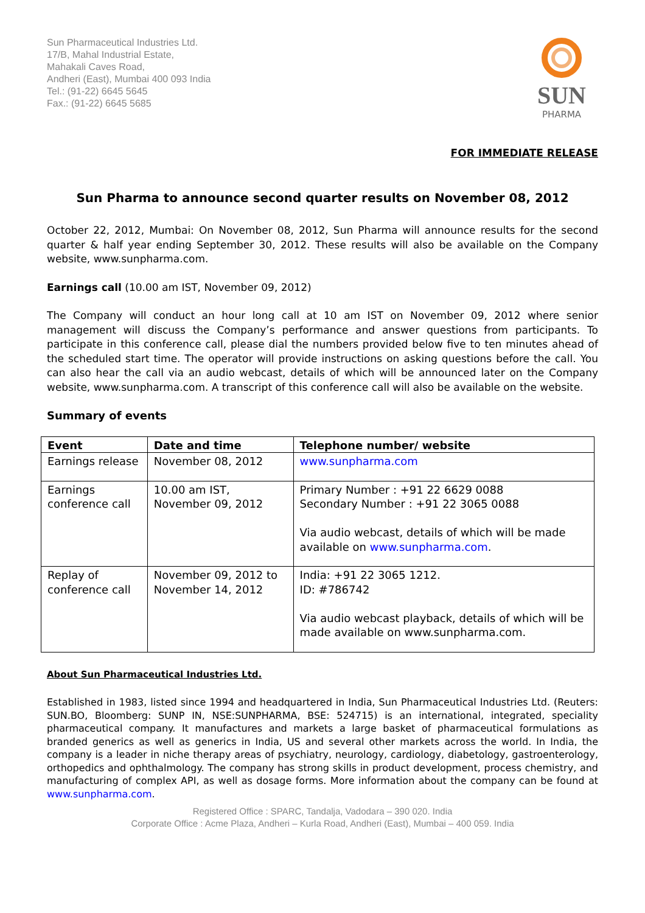Sun Pharmaceutical Industries Ltd.
17/B, Mahal Industrial Estate,
Mahakali Caves Road,
Andheri (East), Mumbai 400 093 India
Tel.: (91-22) 6645 5645
Fax.: (91-22) 6645 5685
SUN
PHARMA
FOR IMMEDIATE RELEASE
Sun Pharma to announce second quarter results on November 08, 2012
October 22, 2012, Mumbai: On November 08, 2012, Sun Pharma will announce results for the second quarter & half year ending September 30, 2012. These results will also be available on the Company website, www.sunpharma.com.
Earnings call (10.00 am IST, November 09, 2012)
The Company will conduct an hour long call at 10 am IST on November 09, 2012 where senior management will discuss the Company’s performance and answer questions from participants. To participate in this conference call, please dial the numbers provided below five to ten minutes ahead of the scheduled start time. The operator will provide instructions on asking questions before the call. You can also hear the call via an audio webcast, details of which will be announced later on the Company website, www.sunpharma.com. A transcript of this conference call will also be available on the website.
Summary of events
| Event | Date and time | Telephone number/ website |
| --- | --- | --- |
| Earnings release | November 08, 2012 | www.sunpharma.com |
| Earnings conference call | 10.00 am IST, November 09, 2012 | Primary Number : +91 22 6629 0088 Secondary Number : +91 22 3065 0088 Via audio webcast, details of which will be made available on www.sunpharma.com . |
| Replay of conference call | November 09, 2012 to November 14, 2012 | India: +91 22 3065 1212. ID: #786742 Via audio webcast playback, details of which will be made available on www.sunpharma.com. |
About Sun Pharmaceutical Industries Ltd.
Established in 1983, listed since 1994 and headquartered in India, Sun Pharmaceutical Industries Ltd. (Reuters: SUN.BO, Bloomberg: SUNP IN, NSE:SUNPHARMA, BSE: 524715) is an international, integrated, speciality pharmaceutical company. It manufactures and markets a large basket of pharmaceutical formulations as branded generics as well as generics in India, US and several other markets across the world. In India, the company is a leader in niche therapy areas of psychiatry, neurology, cardiology, diabetology, gastroenterology, orthopedics and ophthalmology. The company has strong skills in product development, process chemistry, and manufacturing of complex API, as well as dosage forms. More information about the company can be found at www.sunpharma.com.
Registered Office : SPARC, Tandalja, Vadodara – 390 020. India
Corporate Office : Acme Plaza, Andheri – Kurla Road, Andheri (East), Mumbai – 400 059. India